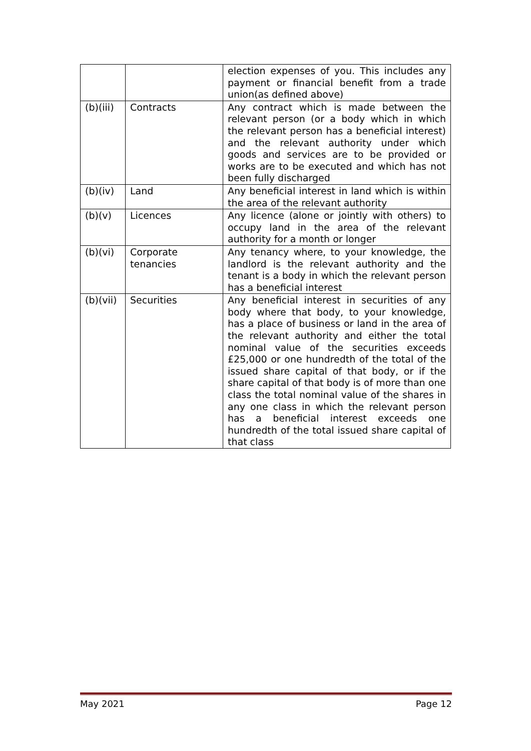| | | election expenses of you. This includes any payment or financial benefit from a trade union(as defined above) |
| (b)(iii) | Contracts | Any contract which is made between the relevant person (or a body which in which the relevant person has a beneficial interest) and the relevant authority under which goods and services are to be provided or works are to be executed and which has not been fully discharged |
| (b)(iv) | Land | Any beneficial interest in land which is within the area of the relevant authority |
| (b)(v) | Licences | Any licence (alone or jointly with others) to occupy land in the area of the relevant authority for a month or longer |
| (b)(vi) | Corporate tenancies | Any tenancy where, to your knowledge, the landlord is the relevant authority and the tenant is a body in which the relevant person has a beneficial interest |
| (b)(vii) | Securities | Any beneficial interest in securities of any body where that body, to your knowledge, has a place of business or land in the area of the relevant authority and either the total nominal value of the securities exceeds £25,000 or one hundredth of the total of the issued share capital of that body, or if the share capital of that body is of more than one class the total nominal value of the shares in any one class in which the relevant person has a beneficial interest exceeds one hundredth of the total issued share capital of that class |
May 2021 Page 12